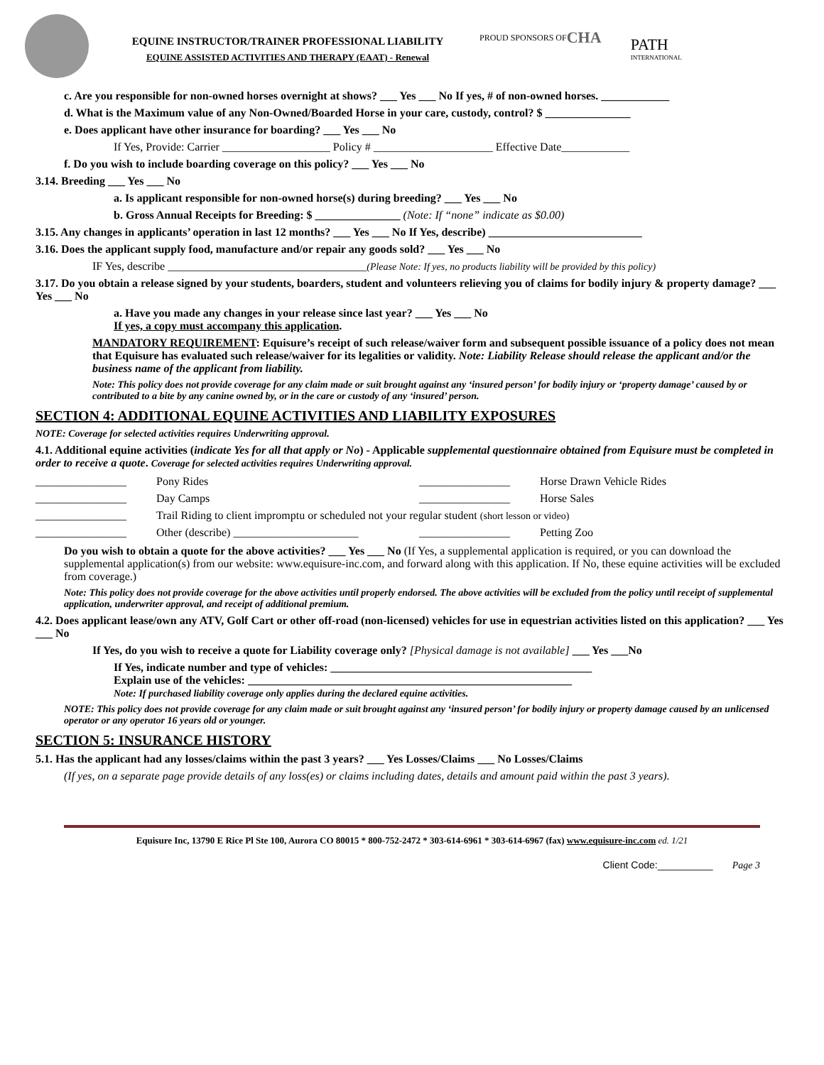EQUINE INSTRUCTOR/TRAINER PROFESSIONAL LIABILITY
EQUINE ASSISTED ACTIVITIES AND THERAPY (EAAT) - Renewal
PROUD SPONSORS OF
CHA
PATH
INTERNATIONAL
c. Are you responsible for non-owned horses overnight at shows? ___ Yes ___ No If yes, # of non-owned horses. ____________
d. What is the Maximum value of any Non-Owned/Boarded Horse in your care, custody, control? $ _______________
e. Does applicant have other insurance for boarding? ___ Yes ___ No
If Yes, Provide: Carrier ___________________ Policy # _____________________ Effective Date____________
f. Do you wish to include boarding coverage on this policy? ___ Yes ___ No
3.14. Breeding ___ Yes ___ No
a. Is applicant responsible for non-owned horse(s) during breeding? ___ Yes ___ No
b. Gross Annual Receipts for Breeding: $ _______________ (Note: If “none” indicate as $0.00)
3.15. Any changes in applicants’ operation in last 12 months? ___ Yes ___ No If Yes, describe) ___________________________
3.16. Does the applicant supply food, manufacture and/or repair any goods sold? ___ Yes ___ No
IF Yes, describe ___________________________________(Please Note: If yes, no products liability will be provided by this policy)
3.17. Do you obtain a release signed by your students, boarders, student and volunteers relieving you of claims for bodily injury & property damage? ___ Yes ___ No
a. Have you made any changes in your release since last year? ___ Yes ___ No
If yes, a copy must accompany this application.
MANDATORY REQUIREMENT: Equisure’s receipt of such release/waiver form and subsequent possible issuance of a policy does not mean that Equisure has evaluated such release/waiver for its legalities or validity. Note: Liability Release should release the applicant and/or the business name of the applicant from liability.
Note: This policy does not provide coverage for any claim made or suit brought against any ‘insured person’ for bodily injury or ‘property damage’ caused by or contributed to a bite by any canine owned by, or in the care or custody of any ‘insured’ person.
SECTION 4: ADDITIONAL EQUINE ACTIVITIES AND LIABILITY EXPOSURES
NOTE: Coverage for selected activities requires Underwriting approval.
4.1. Additional equine activities (indicate Yes for all that apply or No) - Applicable supplemental questionnaire obtained from Equisure must be completed in order to receive a quote. Coverage for selected activities requires Underwriting approval.
________________ Pony Rides ________________ Horse Drawn Vehicle Rides ________________ Day Camps ________________ Horse Sales ________________ Trail Riding to client impromptu or scheduled not your regular student (short lesson or video) ________________ Other (describe) ______________________ ________________ Petting Zoo
Do you wish to obtain a quote for the above activities? ___ Yes ___ No (If Yes, a supplemental application is required, or you can download the supplemental application(s) from our website: www.equisure-inc.com, and forward along with this application. If No, these equine activities will be excluded from coverage.)
Note: This policy does not provide coverage for the above activities until properly endorsed. The above activities will be excluded from the policy until receipt of supplemental application, underwriter approval, and receipt of additional premium.
4.2. Does applicant lease/own any ATV, Golf Cart or other off-road (non-licensed) vehicles for use in equestrian activities listed on this application? ___ Yes ___ No
If Yes, do you wish to receive a quote for Liability coverage only? [Physical damage is not available] ___ Yes ___No
If Yes, indicate number and type of vehicles: ______________________________________________
Explain use of the vehicles: _________________________________________________________
Note: If purchased liability coverage only applies during the declared equine activities.
NOTE: This policy does not provide coverage for any claim made or suit brought against any ‘insured person’ for bodily injury or property damage caused by an unlicensed operator or any operator 16 years old or younger.
SECTION 5: INSURANCE HISTORY
5.1. Has the applicant had any losses/claims within the past 3 years? ___ Yes Losses/Claims ___ No Losses/Claims
(If yes, on a separate page provide details of any loss(es) or claims including dates, details and amount paid within the past 3 years).
Equisure Inc, 13790 E Rice Pl Ste 100, Aurora CO 80015 * 800-752-2472 * 303-614-6961 * 303-614-6967 (fax) www.equisure-inc.com ed. 1/21
Client Code:__________ Page 3